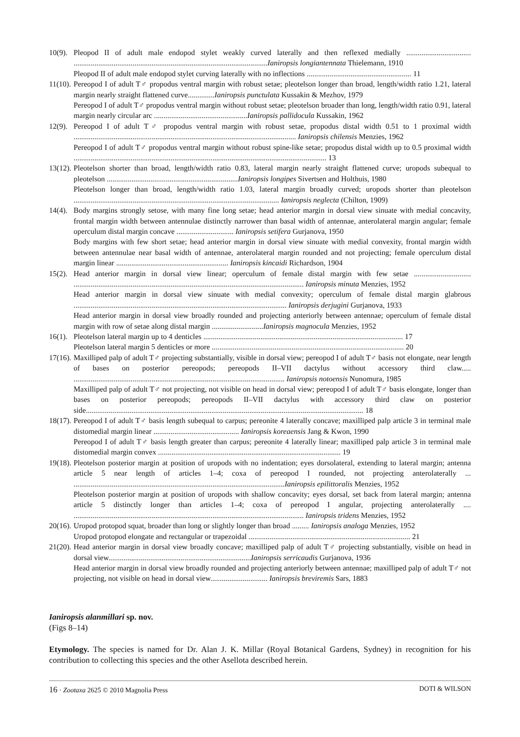10(9).
Pleopod II of adult male endopod stylet weakly curved laterally and then reflexed medially .................................. ......................................................................................................Ianiropsis longiantennata Thielemann, 1910
Pleopod II of adult male endopod stylet curving laterally with no inflections ....................................................... 11
11(10).
Pereopod I of adult T♂ propodus ventral margin with robust setae; pleotelson longer than broad, length/width ratio 1.21, lateral margin nearly straight flattened curve..............Ianiropsis punctulata Kussakin & Mezhov, 1979
Pereopod I of adult T♂ propodus ventral margin without robust setae; pleotelson broader than long, length/width ratio 0.91, lateral margin nearly circular arc .................................................Ianiropsis pallidocula Kussakin, 1962
12(9).
Pereopod I of adult T♂ propodus ventral margin with robust setae, propodus distal width 0.51 to 1 proximal width ..................................................................................................................... Ianiropsis chilensis Menzies, 1962
Pereopod I of adult T♂ propodus ventral margin without robust spine-like setae; propodus distal width up to 0.5 proximal width ..................................................................................................................................... 13
13(12).
Pleotelson shorter than broad, length/width ratio 0.83, lateral margin nearly straight flattened curve; uropods subequal to pleotelson .....................................................................Ianiropsis longipes Sivertsen and Holthuis, 1980
Pleotelson longer than broad, length/width ratio 1.03, lateral margin broadly curved; uropods shorter than pleotelson ............................................................................................................ Ianiropsis neglecta (Chilton, 1909)
14(4).
Body margins strongly setose, with many fine long setae; head anterior margin in dorsal view sinuate with medial concavity, frontal margin width between antennulae distinctly narrower than basal width of antennae, anterolateral margin angular; female operculum distal margin concave .............................. Ianiropsis setifera Gurjanova, 1950
Body margins with few short setae; head anterior margin in dorsal view sinuate with medial convexity, frontal margin width between antennulae near basal width of antennae, anterolateral margin rounded and not projecting; female operculum distal margin linear ........................................................... Ianiropsis kincaidi Richardson, 1904
15(2).
Head anterior margin in dorsal view linear; operculum of female distal margin with few setae .............................. ......................................................................................................................... Ianiropsis minuta Menzies, 1952
Head anterior margin in dorsal view sinuate with medial convexity; operculum of female distal margin glabrous ................................................................................................................ Ianiropsis derjugini Gurjanova, 1933
Head anterior margin in dorsal view broadly rounded and projecting anteriorly between antennae; operculum of female distal margin with row of setae along distal margin ...........................Ianiropsis magnocula Menzies, 1952
16(1).
Pleotelson lateral margin up to 4 denticles ......................................................................................................... 17
Pleotelson lateral margin 5 denticles or more ..................................................................................................... 20
17(16).
Maxilliped palp of adult T♂ projecting substantially, visible in dorsal view; pereopod I of adult T♂ basis not elongate, near length of bases on posterior pereopods; pereopods II–VII dactylus without accessory third claw..... ............................................................................................................... Ianiropsis notoensis Nunomura, 1985
Maxilliped palp of adult T♂ not projecting, not visible on head in dorsal view; pereopod I of adult T♂ basis elongate, longer than bases on posterior pereopods; pereopods II–VII dactylus with accessory third claw on posterior side.................................................................................................................................................. 18
18(17).
Pereopod I of adult T♂ basis length subequal to carpus; pereonite 4 laterally concave; maxilliped palp article 3 in terminal male distomedial margin linear ............................................. Ianiropsis koreaensis Jang & Kwon, 1990
Pereopod I of adult T♂ basis length greater than carpus; pereonite 4 laterally linear; maxilliped palp article 3 in terminal male distomedial margin convex ................................................................................................ 19
19(18).
Pleotelson posterior margin at position of uropods with no indentation; eyes dorsolateral, extending to lateral margin; antenna article 5 near length of articles 1–4; coxa of pereopod I rounded, not projecting anterolaterally ... ...............................................................................................................Ianiropsis epilittoralis Menzies, 1952
Pleotelson posterior margin at position of uropods with shallow concavity; eyes dorsal, set back from lateral margin; antenna article 5 distinctly longer than articles 1–4; coxa of pereopod I angular, projecting anterolaterally .... ......................................................................................................................... Ianiropsis tridens Menzies, 1952
20(16).
Uropod protopod squat, broader than long or slightly longer than broad ......... Ianiropsis analoga Menzies, 1952
Uropod protopod elongate and rectangular or trapezoidal ..................................................................................... 21
21(20).
Head anterior margin in dorsal view broadly concave; maxilliped palp of adult T♂ projecting substantially, visible on head in dorsal view...........................................................................Ianiropsis serricaudis Gurjanova, 1936
Head anterior margin in dorsal view broadly rounded and projecting anteriorly between antennae; maxilliped palp of adult T♂ not projecting, not visible on head in dorsal view.............................. Ianiropsis breviremis Sars, 1883
Ianiropsis alanmillari sp. nov.
(Figs 8–14)
Etymology. The species is named for Dr. Alan J. K. Millar (Royal Botanical Gardens, Sydney) in recognition for his contribution to collecting this species and the other Asellota described herein.
16 · Zootaxa 2625 © 2010 Magnolia Press DOTI & WILSON